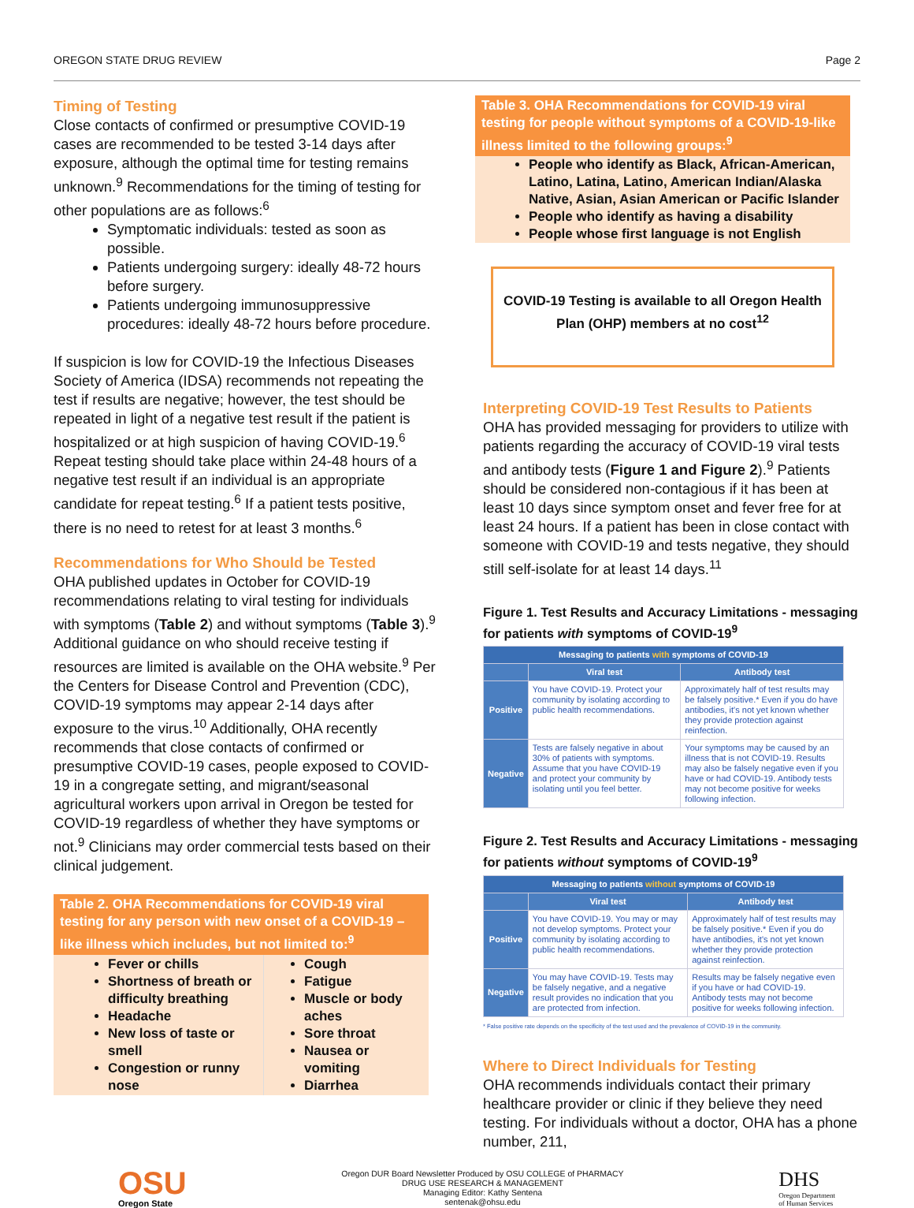OREGON STATE DRUG REVIEW Page 2
Timing of Testing
Close contacts of confirmed or presumptive COVID-19 cases are recommended to be tested 3-14 days after exposure, although the optimal time for testing remains unknown.<sup>9</sup> Recommendations for the timing of testing for other populations are as follows:<sup>6</sup>
Symptomatic individuals: tested as soon as possible.
Patients undergoing surgery: ideally 48-72 hours before surgery.
Patients undergoing immunosuppressive procedures: ideally 48-72 hours before procedure.
If suspicion is low for COVID-19 the Infectious Diseases Society of America (IDSA) recommends not repeating the test if results are negative; however, the test should be repeated in light of a negative test result if the patient is hospitalized or at high suspicion of having COVID-19.<sup>6</sup> Repeat testing should take place within 24-48 hours of a negative test result if an individual is an appropriate candidate for repeat testing.<sup>6</sup> If a patient tests positive, there is no need to retest for at least 3 months.<sup>6</sup>
Recommendations for Who Should be Tested
OHA published updates in October for COVID-19 recommendations relating to viral testing for individuals with symptoms (Table 2) and without symptoms (Table 3).<sup>9</sup> Additional guidance on who should receive testing if resources are limited is available on the OHA website.<sup>9</sup> Per the Centers for Disease Control and Prevention (CDC), COVID-19 symptoms may appear 2-14 days after exposure to the virus.<sup>10</sup> Additionally, OHA recently recommends that close contacts of confirmed or presumptive COVID-19 cases, people exposed to COVID-19 in a congregate setting, and migrant/seasonal agricultural workers upon arrival in Oregon be tested for COVID-19 regardless of whether they have symptoms or not.<sup>9</sup> Clinicians may order commercial tests based on their clinical judgement.
Table 2. OHA Recommendations for COVID-19 viral testing for any person with new onset of a COVID-19 –like illness which includes, but not limited to:<sup>9</sup>
| Fever or chills Shortness of breath or difficulty breathing Headache New loss of taste or smell Congestion or runny nose | Cough Fatigue Muscle or body aches Sore throat Nausea or vomiting Diarrhea |
Table 3. OHA Recommendations for COVID-19 viral testing for people without symptoms of a COVID-19-like illness limited to the following groups:<sup>9</sup>
People who identify as Black, African-American, Latino, Latina, Latino, American Indian/Alaska Native, Asian, Asian American or Pacific Islander
People who identify as having a disability
People whose first language is not English
COVID-19 Testing is available to all Oregon Health Plan (OHP) members at no cost<sup>12</sup>
Interpreting COVID-19 Test Results to Patients
OHA has provided messaging for providers to utilize with patients regarding the accuracy of COVID-19 viral tests and antibody tests (Figure 1 and Figure 2).<sup>9</sup> Patients should be considered non-contagious if it has been at least 10 days since symptom onset and fever free for at least 24 hours. If a patient has been in close contact with someone with COVID-19 and tests negative, they should still self-isolate for at least 14 days.<sup>11</sup>
Figure 1. Test Results and Accuracy Limitations - messaging for patients with symptoms of COVID-19<sup>9</sup>
| Messaging to patients with symptoms of COVID-19 | | |
| --- | --- | --- |
| | Viral test | Antibody test |
| Positive | You have COVID-19. Protect your community by isolating according to public health recommendations. | Approximately half of test results may be falsely positive.* Even if you do have antibodies, it's not yet known whether they provide protection against reinfection. |
| Negative | Tests are falsely negative in about 30% of patients with symptoms. Assume that you have COVID-19 and protect your community by isolating until you feel better. | Your symptoms may be caused by an illness that is not COVID-19. Results may also be falsely negative even if you have or had COVID-19. Antibody tests may not become positive for weeks following infection. |
Figure 2. Test Results and Accuracy Limitations - messaging for patients without symptoms of COVID-19<sup>9</sup>
| Messaging to patients without symptoms of COVID-19 | | |
| --- | --- | --- |
| | Viral test | Antibody test |
| Positive | You have COVID-19. You may or may not develop symptoms. Protect your community by isolating according to public health recommendations. | Approximately half of test results may be falsely positive.* Even if you do have antibodies, it's not yet known whether they provide protection against reinfection. |
| Negative | You may have COVID-19. Tests may be falsely negative, and a negative result provides no indication that you are protected from infection. | Results may be falsely negative even if you have or had COVID-19. Antibody tests may not become positive for weeks following infection. |
* False positive rate depends on the specificity of the test used and the prevalence of COVID-19 in the community.
Where to Direct Individuals for Testing
OHA recommends individuals contact their primary healthcare provider or clinic if they believe they need testing. For individuals without a doctor, OHA has a phone number, 211,
OSU
Oregon State
Oregon DUR Board Newsletter Produced by OSU COLLEGE of PHARMACY
DRUG USE RESEARCH & MANAGEMENT
Managing Editor: Kathy Sentena
sentenak@ohsu.edu
DHS
Oregon Department
of Human Services